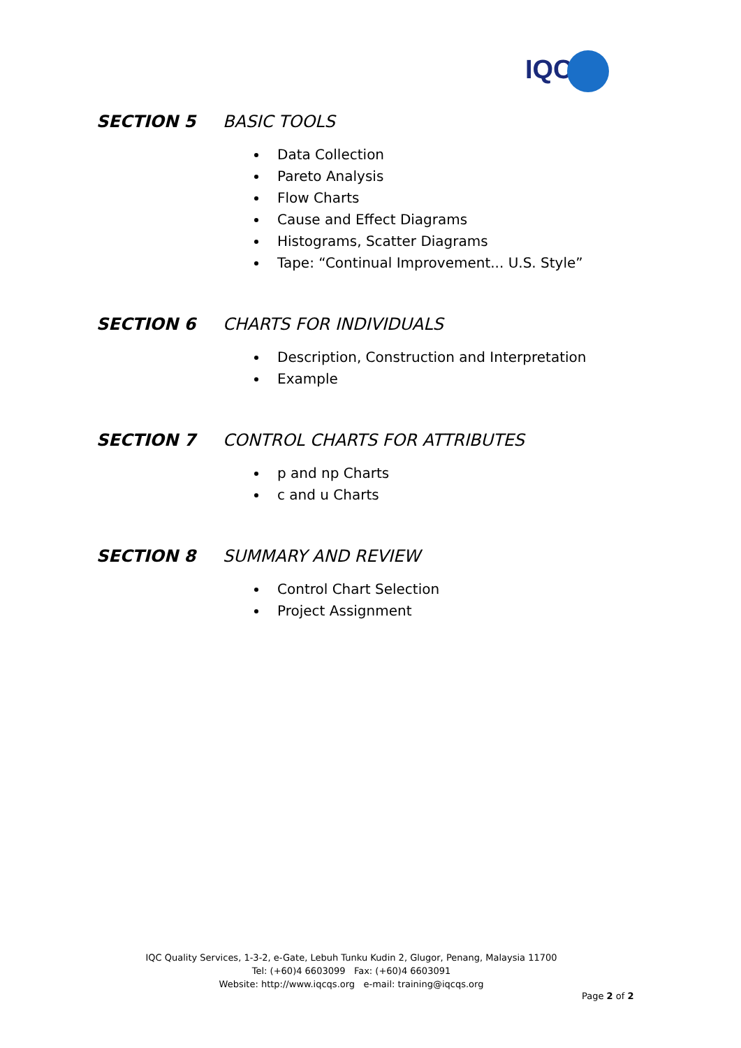IQC
SECTION 5 BASIC TOOLS
Data Collection
Pareto Analysis
Flow Charts
Cause and Effect Diagrams
Histograms, Scatter Diagrams
Tape: “Continual Improvement... U.S. Style”
SECTION 6 CHARTS FOR INDIVIDUALS
Description, Construction and Interpretation
Example
SECTION 7 CONTROL CHARTS FOR ATTRIBUTES
p and np Charts
c and u Charts
SECTION 8 SUMMARY AND REVIEW
Control Chart Selection
Project Assignment
IQC Quality Services, 1-3-2, e-Gate, Lebuh Tunku Kudin 2, Glugor, Penang, Malaysia 11700
Tel: (+60)4 6603099 Fax: (+60)4 6603091
Website: http://www.iqcqs.org e-mail: training@iqcqs.org
Page 2 of 2